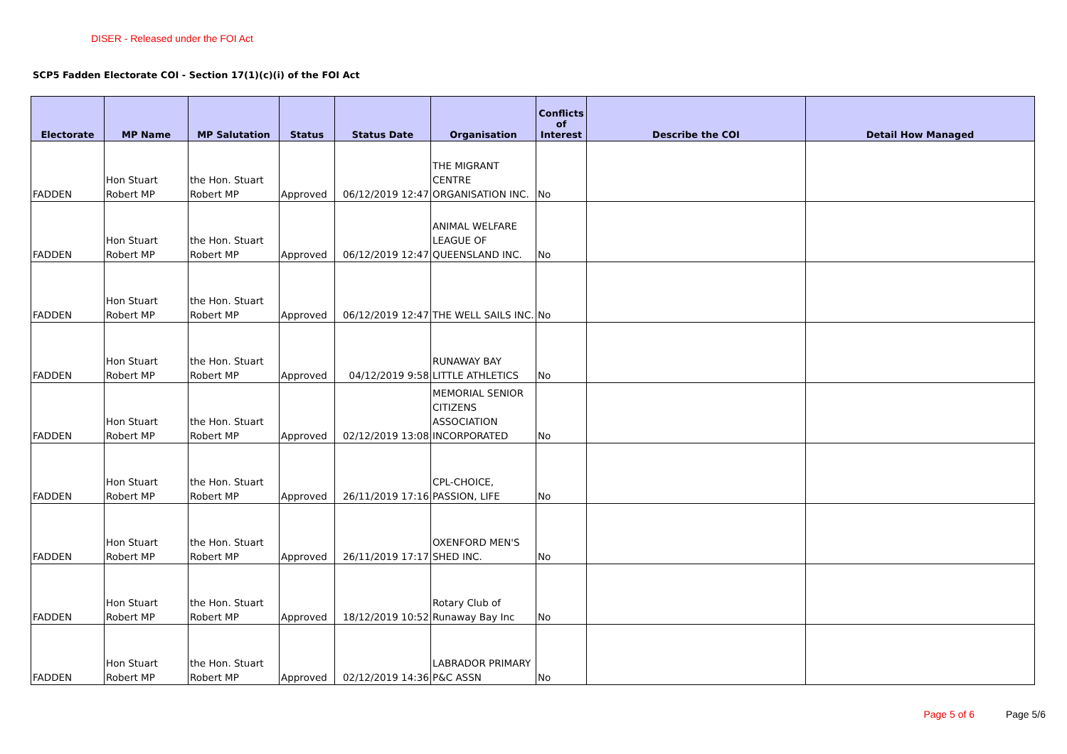DISER - Released under the FOI Act
SCP5 Fadden Electorate COI - Section 17(1)(c)(i) of the FOI Act
| Electorate | MP Name | MP Salutation | Status | Status Date | Organisation | Conflicts of Interest | Describe the COI | Detail How Managed |
| --- | --- | --- | --- | --- | --- | --- | --- | --- |
| FADDEN | Hon Stuart Robert MP | the Hon. Stuart Robert MP | Approved | 06/12/2019 12:47 | THE MIGRANT CENTRE ORGANISATION INC. | No | | |
| FADDEN | Hon Stuart Robert MP | the Hon. Stuart Robert MP | Approved | 06/12/2019 12:47 | ANIMAL WELFARE LEAGUE OF QUEENSLAND INC. | No | | |
| FADDEN | Hon Stuart Robert MP | the Hon. Stuart Robert MP | Approved | 06/12/2019 12:47 | THE WELL SAILS INC. | No | | |
| FADDEN | Hon Stuart Robert MP | the Hon. Stuart Robert MP | Approved | 04/12/2019 9:58 | RUNAWAY BAY LITTLE ATHLETICS | No | | |
| FADDEN | Hon Stuart Robert MP | the Hon. Stuart Robert MP | Approved | 02/12/2019 13:08 | MEMORIAL SENIOR CITIZENS ASSOCIATION INCORPORATED | No | | |
| FADDEN | Hon Stuart Robert MP | the Hon. Stuart Robert MP | Approved | 26/11/2019 17:16 | CPL-CHOICE, PASSION, LIFE | No | | |
| FADDEN | Hon Stuart Robert MP | the Hon. Stuart Robert MP | Approved | 26/11/2019 17:17 | OXENFORD MEN'S SHED INC. | No | | |
| FADDEN | Hon Stuart Robert MP | the Hon. Stuart Robert MP | Approved | 18/12/2019 10:52 | Rotary Club of Runaway Bay Inc | No | | |
| FADDEN | Hon Stuart Robert MP | the Hon. Stuart Robert MP | Approved | 02/12/2019 14:36 | LABRADOR PRIMARY P&C ASSN | No | | |
Page 5 of 6 Page 5/6